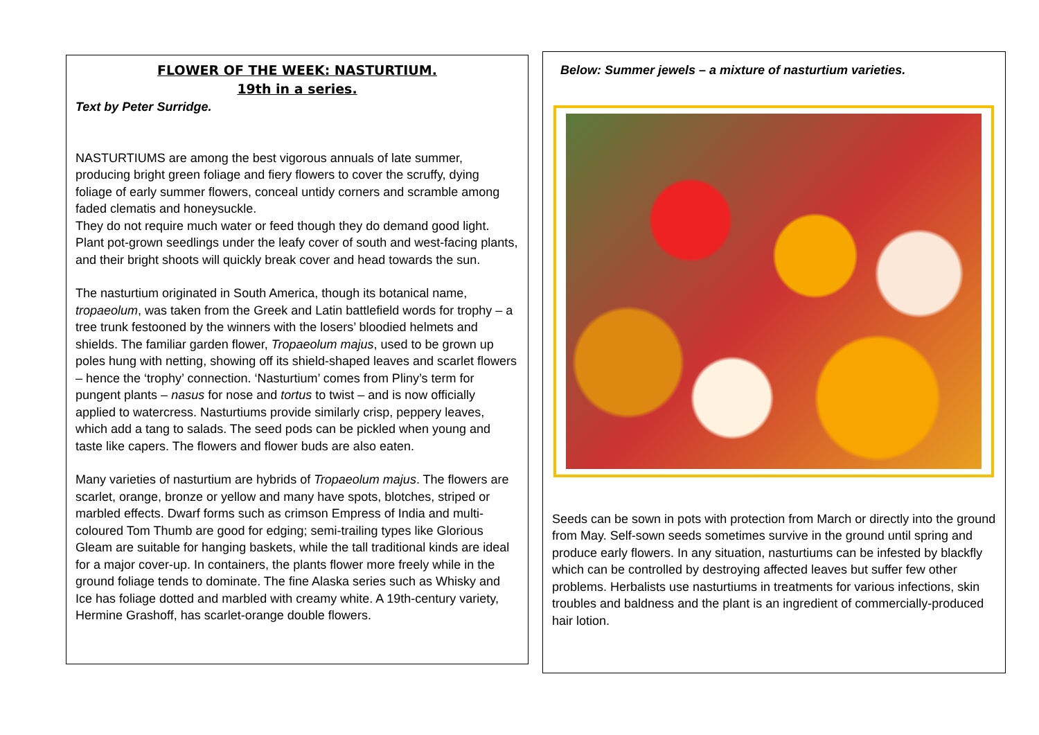FLOWER OF THE WEEK: NASTURTIUM.
19th in a series.
Text by Peter Surridge.
NASTURTIUMS are among the best vigorous annuals of late summer, producing bright green foliage and fiery flowers to cover the scruffy, dying foliage of early summer flowers, conceal untidy corners and scramble among faded clematis and honeysuckle.
They do not require much water or feed though they do demand good light. Plant pot-grown seedlings under the leafy cover of south and west-facing plants, and their bright shoots will quickly break cover and head towards the sun.
The nasturtium originated in South America, though its botanical name, tropaeolum, was taken from the Greek and Latin battlefield words for trophy – a tree trunk festooned by the winners with the losers’ bloodied helmets and shields. The familiar garden flower, Tropaeolum majus, used to be grown up poles hung with netting, showing off its shield-shaped leaves and scarlet flowers – hence the ‘trophy’ connection. ‘Nasturtium’ comes from Pliny’s term for pungent plants – nasus for nose and tortus to twist – and is now officially applied to watercress. Nasturtiums provide similarly crisp, peppery leaves, which add a tang to salads. The seed pods can be pickled when young and taste like capers. The flowers and flower buds are also eaten.
Many varieties of nasturtium are hybrids of Tropaeolum majus. The flowers are scarlet, orange, bronze or yellow and many have spots, blotches, striped or marbled effects. Dwarf forms such as crimson Empress of India and multi-coloured Tom Thumb are good for edging; semi-trailing types like Glorious Gleam are suitable for hanging baskets, while the tall traditional kinds are ideal for a major cover-up. In containers, the plants flower more freely while in the ground foliage tends to dominate. The fine Alaska series such as Whisky and Ice has foliage dotted and marbled with creamy white. A 19th-century variety, Hermine Grashoff, has scarlet-orange double flowers.
Below: Summer jewels – a mixture of nasturtium varieties.
Seeds can be sown in pots with protection from March or directly into the ground from May. Self-sown seeds sometimes survive in the ground until spring and produce early flowers. In any situation, nasturtiums can be infested by blackfly which can be controlled by destroying affected leaves but suffer few other problems. Herbalists use nasturtiums in treatments for various infections, skin troubles and baldness and the plant is an ingredient of commercially-produced hair lotion.